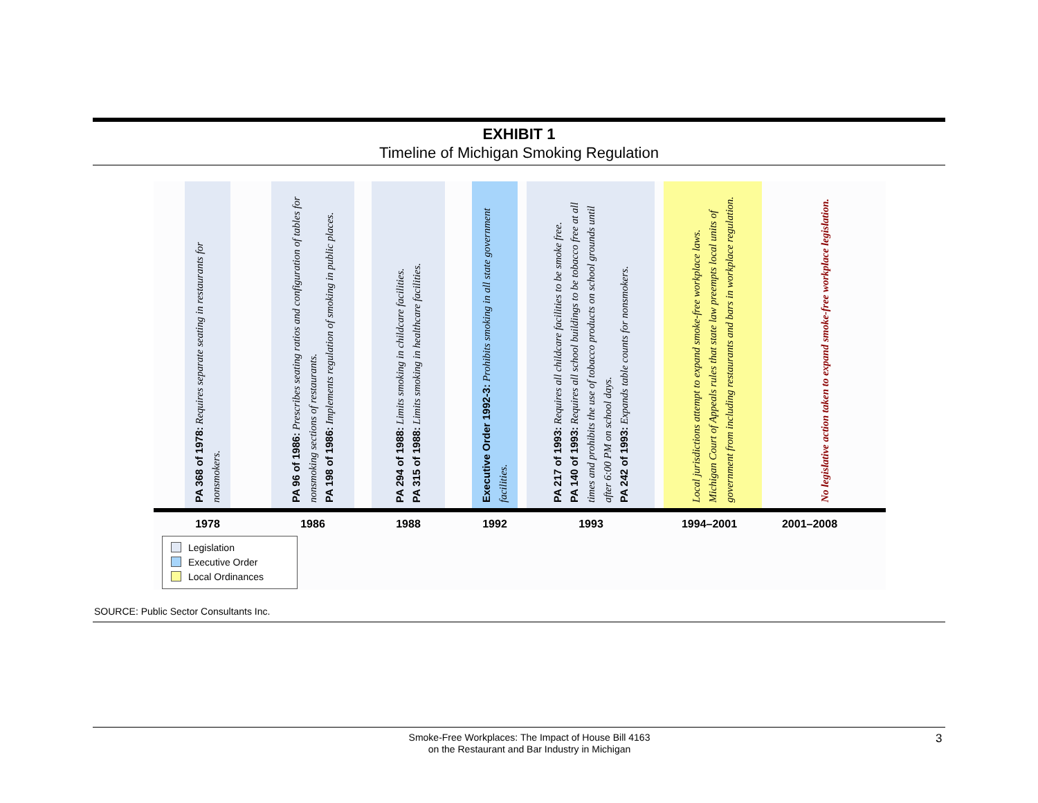EXHIBIT 1
Timeline of Michigan Smoking Regulation
PA 368 of 1978: Requires separate seating in restaurants for nonsmokers.
PA 96 of 1986: Prescribes seating ratios and configuration of tables for nonsmoking sections of restaurants.
PA 198 of 1986: Implements regulation of smoking in public places.
PA 294 of 1988: Limits smoking in childcare facilities.
PA 315 of 1988: Limits smoking in healthcare facilities.
Executive Order 1992-3: Prohibits smoking in all state government facilities.
PA 217 of 1993: Requires all childcare facilities to be smoke free.
PA 140 of 1993: Requires all school buildings to be tobacco free at all times and prohibits the use of tobacco products on school grounds until after 6:00 PM on school days.
PA 242 of 1993: Expands table counts for nonsmokers.
Local jurisdictions attempt to expand smoke-free workplace laws. Michigan Court of Appeals rules that state law preempts local units of government from including restaurants and bars in workplace regulation.
No legislative action taken to expand smoke-free workplace legislation.
1978 1986 1988 1992 1993 1994–2001 2001–2008
Legislation
Executive Order
Local Ordinances
SOURCE: Public Sector Consultants Inc.
Smoke-Free Workplaces: The Impact of House Bill 4163
on the Restaurant and Bar Industry in Michigan
3